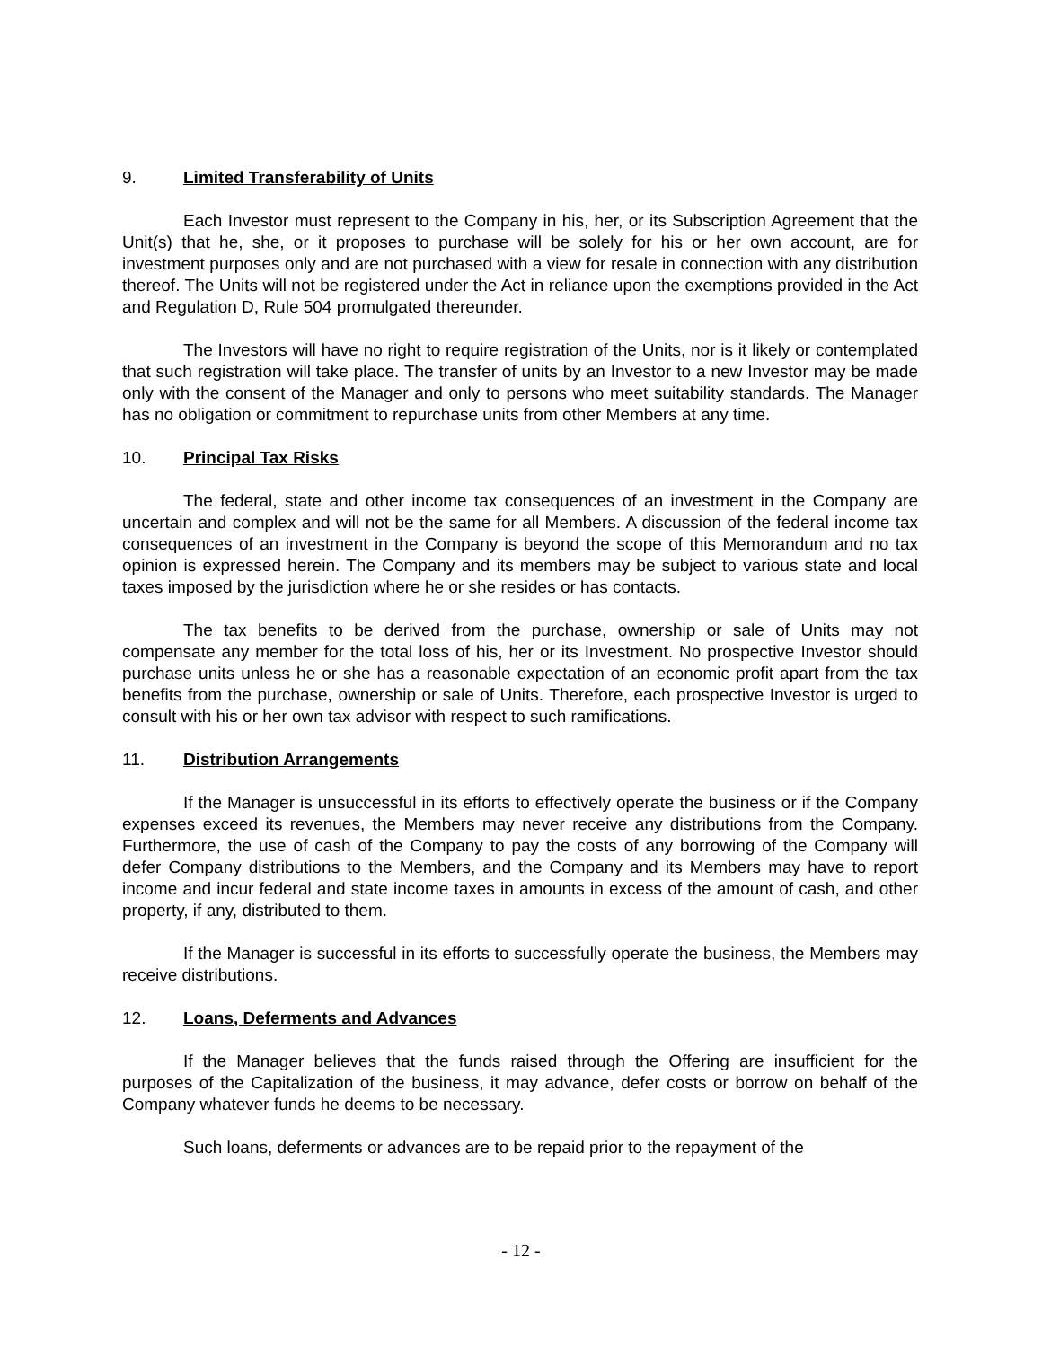9. Limited Transferability of Units
Each Investor must represent to the Company in his, her, or its Subscription Agreement that the Unit(s) that he, she, or it proposes to purchase will be solely for his or her own account, are for investment purposes only and are not purchased with a view for resale in connection with any distribution thereof. The Units will not be registered under the Act in reliance upon the exemptions provided in the Act and Regulation D, Rule 504 promulgated thereunder.
The Investors will have no right to require registration of the Units, nor is it likely or contemplated that such registration will take place. The transfer of units by an Investor to a new Investor may be made only with the consent of the Manager and only to persons who meet suitability standards. The Manager has no obligation or commitment to repurchase units from other Members at any time.
10. Principal Tax Risks
The federal, state and other income tax consequences of an investment in the Company are uncertain and complex and will not be the same for all Members. A discussion of the federal income tax consequences of an investment in the Company is beyond the scope of this Memorandum and no tax opinion is expressed herein. The Company and its members may be subject to various state and local taxes imposed by the jurisdiction where he or she resides or has contacts.
The tax benefits to be derived from the purchase, ownership or sale of Units may not compensate any member for the total loss of his, her or its Investment. No prospective Investor should purchase units unless he or she has a reasonable expectation of an economic profit apart from the tax benefits from the purchase, ownership or sale of Units. Therefore, each prospective Investor is urged to consult with his or her own tax advisor with respect to such ramifications.
11. Distribution Arrangements
If the Manager is unsuccessful in its efforts to effectively operate the business or if the Company expenses exceed its revenues, the Members may never receive any distributions from the Company. Furthermore, the use of cash of the Company to pay the costs of any borrowing of the Company will defer Company distributions to the Members, and the Company and its Members may have to report income and incur federal and state income taxes in amounts in excess of the amount of cash, and other property, if any, distributed to them.
If the Manager is successful in its efforts to successfully operate the business, the Members may receive distributions.
12. Loans, Deferments and Advances
If the Manager believes that the funds raised through the Offering are insufficient for the purposes of the Capitalization of the business, it may advance, defer costs or borrow on behalf of the Company whatever funds he deems to be necessary.
Such loans, deferments or advances are to be repaid prior to the repayment of the
- 12 -